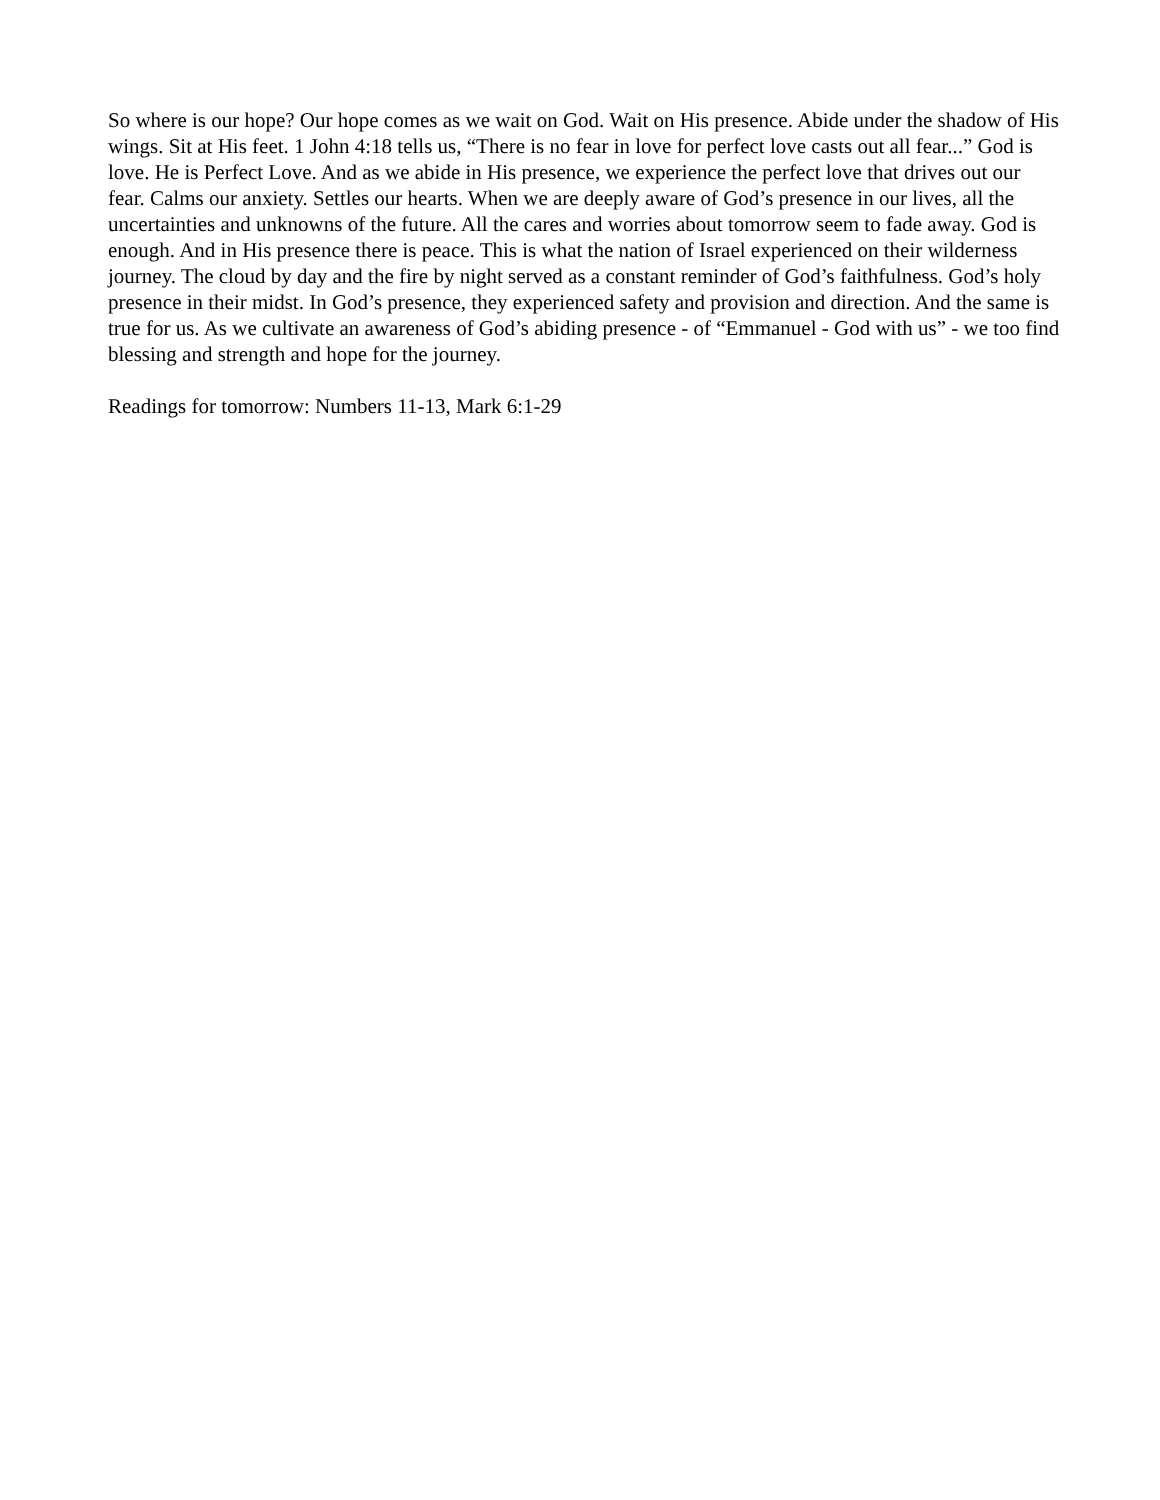So where is our hope? Our hope comes as we wait on God. Wait on His presence. Abide under the shadow of His wings. Sit at His feet. 1 John 4:18 tells us, “There is no fear in love for perfect love casts out all fear...” God is love. He is Perfect Love. And as we abide in His presence, we experience the perfect love that drives out our fear. Calms our anxiety. Settles our hearts. When we are deeply aware of God’s presence in our lives, all the uncertainties and unknowns of the future. All the cares and worries about tomorrow seem to fade away. God is enough. And in His presence there is peace. This is what the nation of Israel experienced on their wilderness journey. The cloud by day and the fire by night served as a constant reminder of God’s faithfulness. God’s holy presence in their midst. In God’s presence, they experienced safety and provision and direction. And the same is true for us. As we cultivate an awareness of God’s abiding presence - of “Emmanuel - God with us” - we too find blessing and strength and hope for the journey.
Readings for tomorrow: Numbers 11-13, Mark 6:1-29